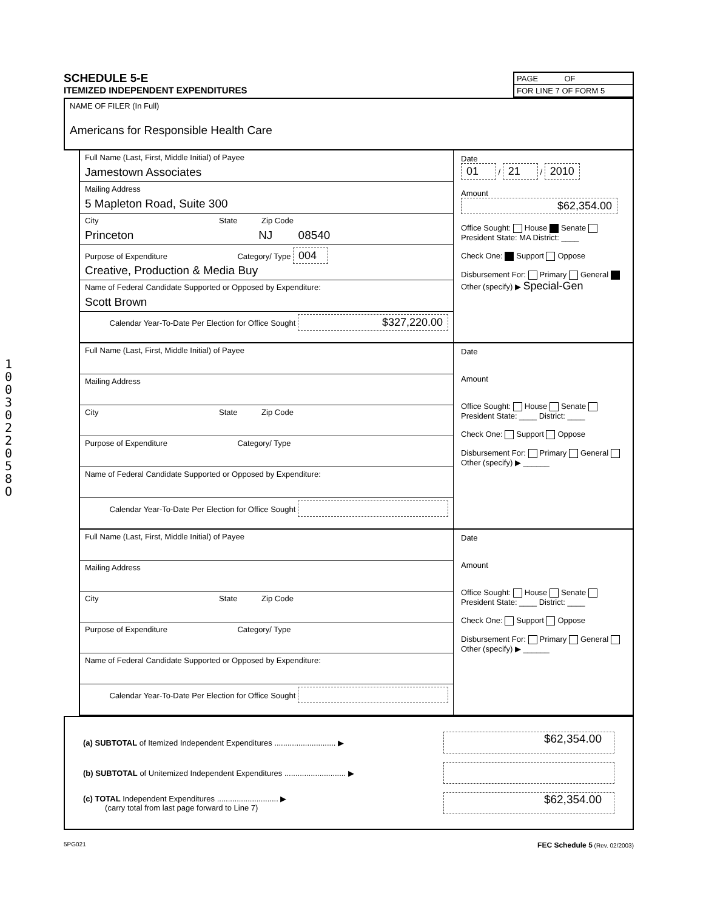1003022058O
SCHEDULE 5-E
ITEMIZED INDEPENDENT EXPENDITURES
PAGE OF
FOR LINE 7 OF FORM 5
NAME OF FILER (In Full)
Americans for Responsible Health Care
Full Name (Last, First, Middle Initial) of Payee
Jamestown Associates
Mailing Address
5 Mapleton Road, Suite 300
City State Zip Code
Princeton NJ 08540
Purpose of Expenditure Category/ Type 004
Creative, Production & Media Buy
Name of Federal Candidate Supported or Opposed by Expenditure:
Scott Brown
Calendar Year-To-Date Per Election for Office Sought $327,220.00
Date
01 / 21 / 2010
Amount
$62,354.00
Office Sought: House Senate President State: MA District: ____
Check One: Support Oppose
Disbursement For: Primary General Other (specify) ▶ Special-Gen
Full Name (Last, First, Middle Initial) of Payee
Mailing Address
City State Zip Code
Purpose of Expenditure Category/ Type
Name of Federal Candidate Supported or Opposed by Expenditure:
Calendar Year-To-Date Per Election for Office Sought
Date
Amount
Office Sought: House Senate President State: ____ District: ____
Check One: Support Oppose
Disbursement For: Primary General Other (specify) ▶ ______
Full Name (Last, First, Middle Initial) of Payee
Mailing Address
City State Zip Code
Purpose of Expenditure Category/ Type
Name of Federal Candidate Supported or Opposed by Expenditure:
Calendar Year-To-Date Per Election for Office Sought
Date
Amount
Office Sought: House Senate President State: ____ District: ____
Check One: Support Oppose
Disbursement For: Primary General Other (specify) ▶ ______
(a) SUBTOTAL of Itemized Independent Expenditures ............................ ▶ $62,354.00
(b) SUBTOTAL of Unitemized Independent Expenditures ............................ ▶
(c) TOTAL Independent Expenditures ............................ ▶
(carry total from last page forward to Line 7) $62,354.00
5PG021 FEC Schedule 5 (Rev. 02/2003)